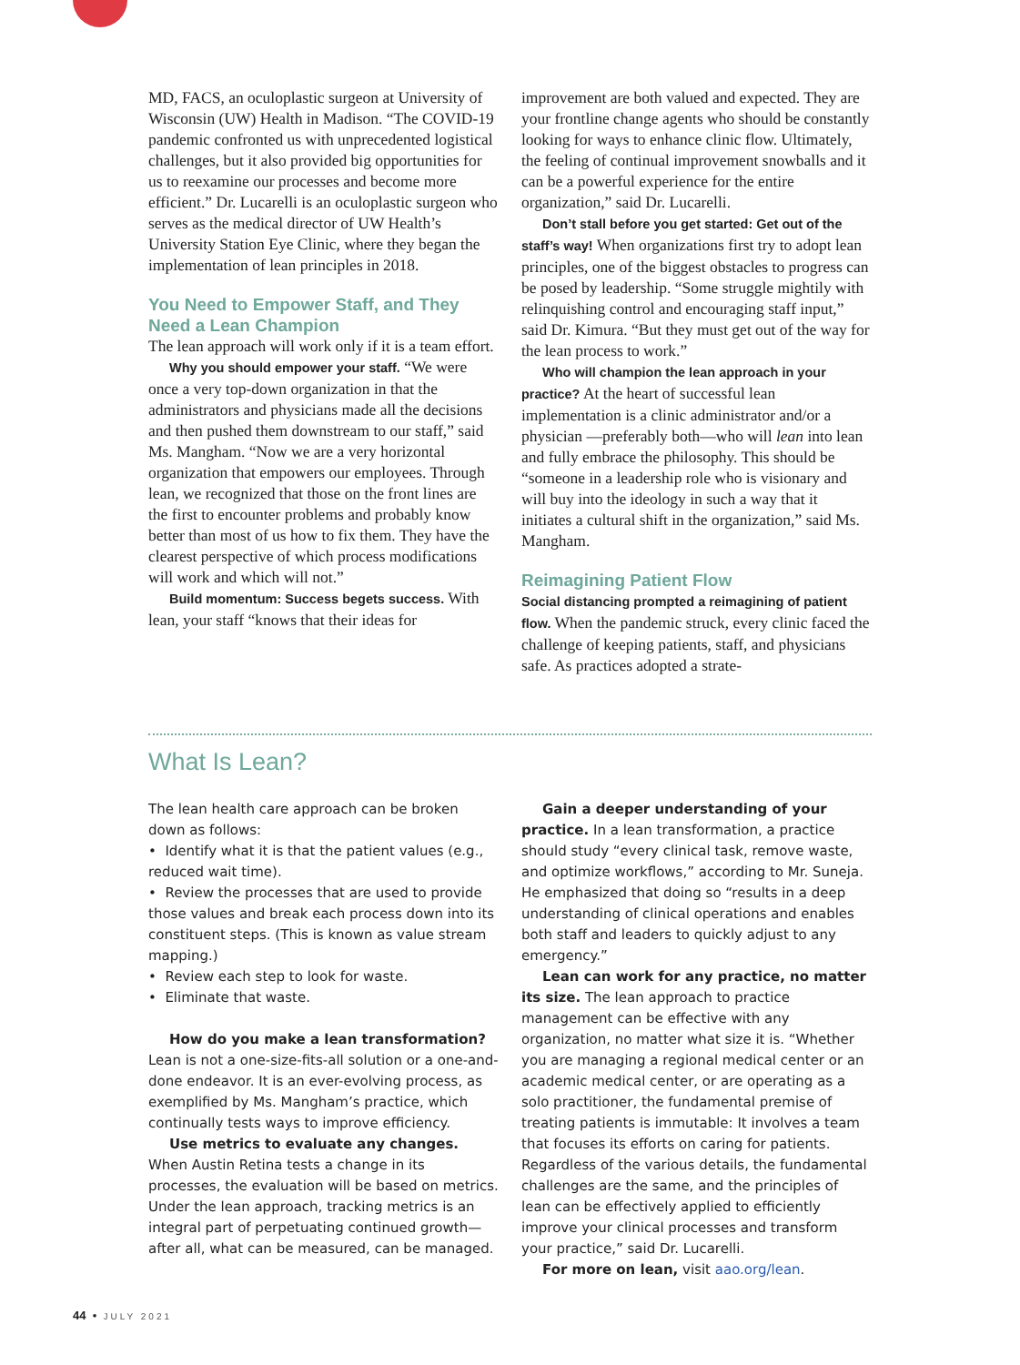MD, FACS, an oculoplastic surgeon at University of Wisconsin (UW) Health in Madison. “The COVID-19 pandemic confronted us with unprecedented logistical challenges, but it also provided big opportunities for us to reexamine our processes and become more efficient.” Dr. Lucarelli is an oculoplastic surgeon who serves as the medical director of UW Health’s University Station Eye Clinic, where they began the implementation of lean principles in 2018.
You Need to Empower Staff, and They Need a Lean Champion
The lean approach will work only if it is a team effort.
Why you should empower your staff. “We were once a very top-down organization in that the administrators and physicians made all the decisions and then pushed them downstream to our staff,” said Ms. Mangham. “Now we are a very horizontal organization that empowers our employees. Through lean, we recognized that those on the front lines are the first to encounter problems and probably know better than most of us how to fix them. They have the clearest perspective of which process modifications will work and which will not.”
Build momentum: Success begets success. With lean, your staff “knows that their ideas for
improvement are both valued and expected. They are your frontline change agents who should be constantly looking for ways to enhance clinic flow. Ultimately, the feeling of continual improvement snowballs and it can be a powerful experience for the entire organization,” said Dr. Lucarelli.
Don’t stall before you get started: Get out of the staff’s way! When organizations first try to adopt lean principles, one of the biggest obstacles to progress can be posed by leadership. “Some struggle mightily with relinquishing control and encouraging staff input,” said Dr. Kimura. “But they must get out of the way for the lean process to work.”
Who will champion the lean approach in your practice? At the heart of successful lean implementation is a clinic administrator and/or a physician —preferably both—who will lean into lean and fully embrace the philosophy. This should be “someone in a leadership role who is visionary and will buy into the ideology in such a way that it initiates a cultural shift in the organization,” said Ms. Mangham.
Reimagining Patient Flow
Social distancing prompted a reimagining of patient flow. When the pandemic struck, every clinic faced the challenge of keeping patients, staff, and physicians safe. As practices adopted a strate-
What Is Lean?
The lean health care approach can be broken down as follows:
• Identify what it is that the patient values (e.g., reduced wait time).
• Review the processes that are used to provide those values and break each process down into its constituent steps. (This is known as value stream mapping.)
• Review each step to look for waste.
• Eliminate that waste.
How do you make a lean transformation? Lean is not a one-size-fits-all solution or a one-and-done endeavor. It is an ever-evolving process, as exemplified by Ms. Mangham’s practice, which continually tests ways to improve efficiency.
Use metrics to evaluate any changes. When Austin Retina tests a change in its processes, the evaluation will be based on metrics. Under the lean approach, tracking metrics is an integral part of perpetuating continued growth—after all, what can be measured, can be managed.
Gain a deeper understanding of your practice. In a lean transformation, a practice should study “every clinical task, remove waste, and optimize workflows,” according to Mr. Suneja. He emphasized that doing so “results in a deep understanding of clinical operations and enables both staff and leaders to quickly adjust to any emergency.”
Lean can work for any practice, no matter its size. The lean approach to practice management can be effective with any organization, no matter what size it is. “Whether you are managing a regional medical center or an academic medical center, or are operating as a solo practitioner, the fundamental premise of treating patients is immutable: It involves a team that focuses its efforts on caring for patients. Regardless of the various details, the fundamental challenges are the same, and the principles of lean can be effectively applied to efficiently improve your clinical processes and transform your practice,” said Dr. Lucarelli.
For more on lean, visit aao.org/lean.
44 • JULY 2021